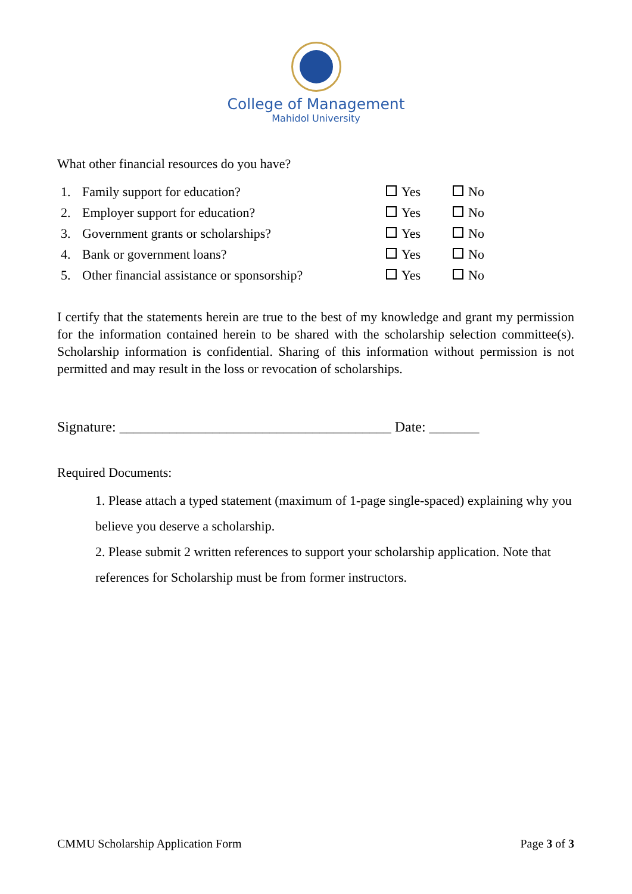College of Management
Mahidol University
What other financial resources do you have?
| 1. | Family support for education? | Yes | No |
| 2. | Employer support for education? | Yes | No |
| 3. | Government grants or scholarships? | Yes | No |
| 4. | Bank or government loans? | Yes | No |
| 5. | Other financial assistance or sponsorship? | Yes | No |
I certify that the statements herein are true to the best of my knowledge and grant my permission for the information contained herein to be shared with the scholarship selection committee(s). Scholarship information is confidential. Sharing of this information without permission is not permitted and may result in the loss or revocation of scholarships.
Signature: ______________________________________ Date: _______
Required Documents:
1. Please attach a typed statement (maximum of 1-page single-spaced) explaining why you believe you deserve a scholarship.
2. Please submit 2 written references to support your scholarship application. Note that references for Scholarship must be from former instructors.
CMMU Scholarship Application Form Page 3 of 3